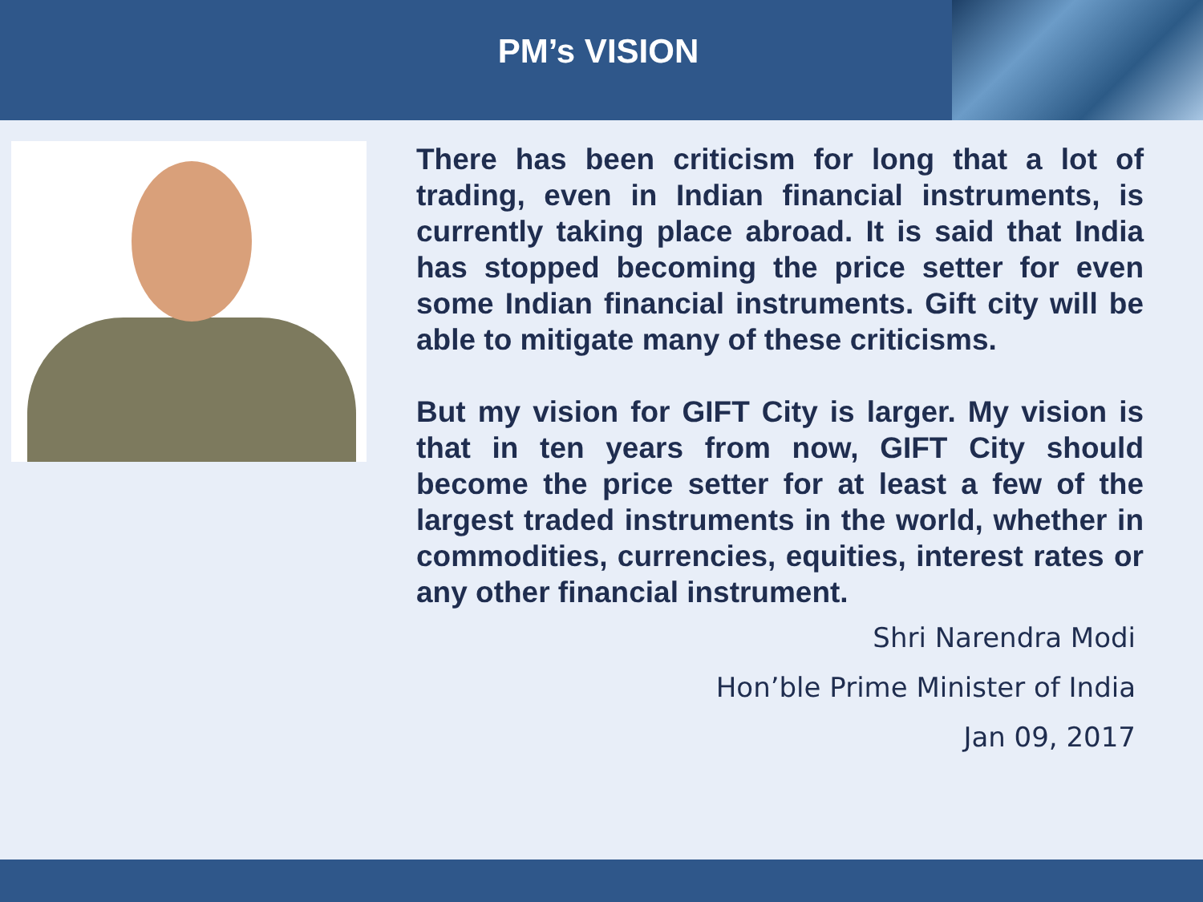PM’s VISION
There has been criticism for long that a lot of trading, even in Indian financial instruments, is currently taking place abroad. It is said that India has stopped becoming the price setter for even some Indian financial instruments. Gift city will be able to mitigate many of these criticisms.
But my vision for GIFT City is larger. My vision is that in ten years from now, GIFT City should become the price setter for at least a few of the largest traded instruments in the world, whether in commodities, currencies, equities, interest rates or any other financial instrument.
Shri Narendra Modi
Hon’ble Prime Minister of India
Jan 09, 2017